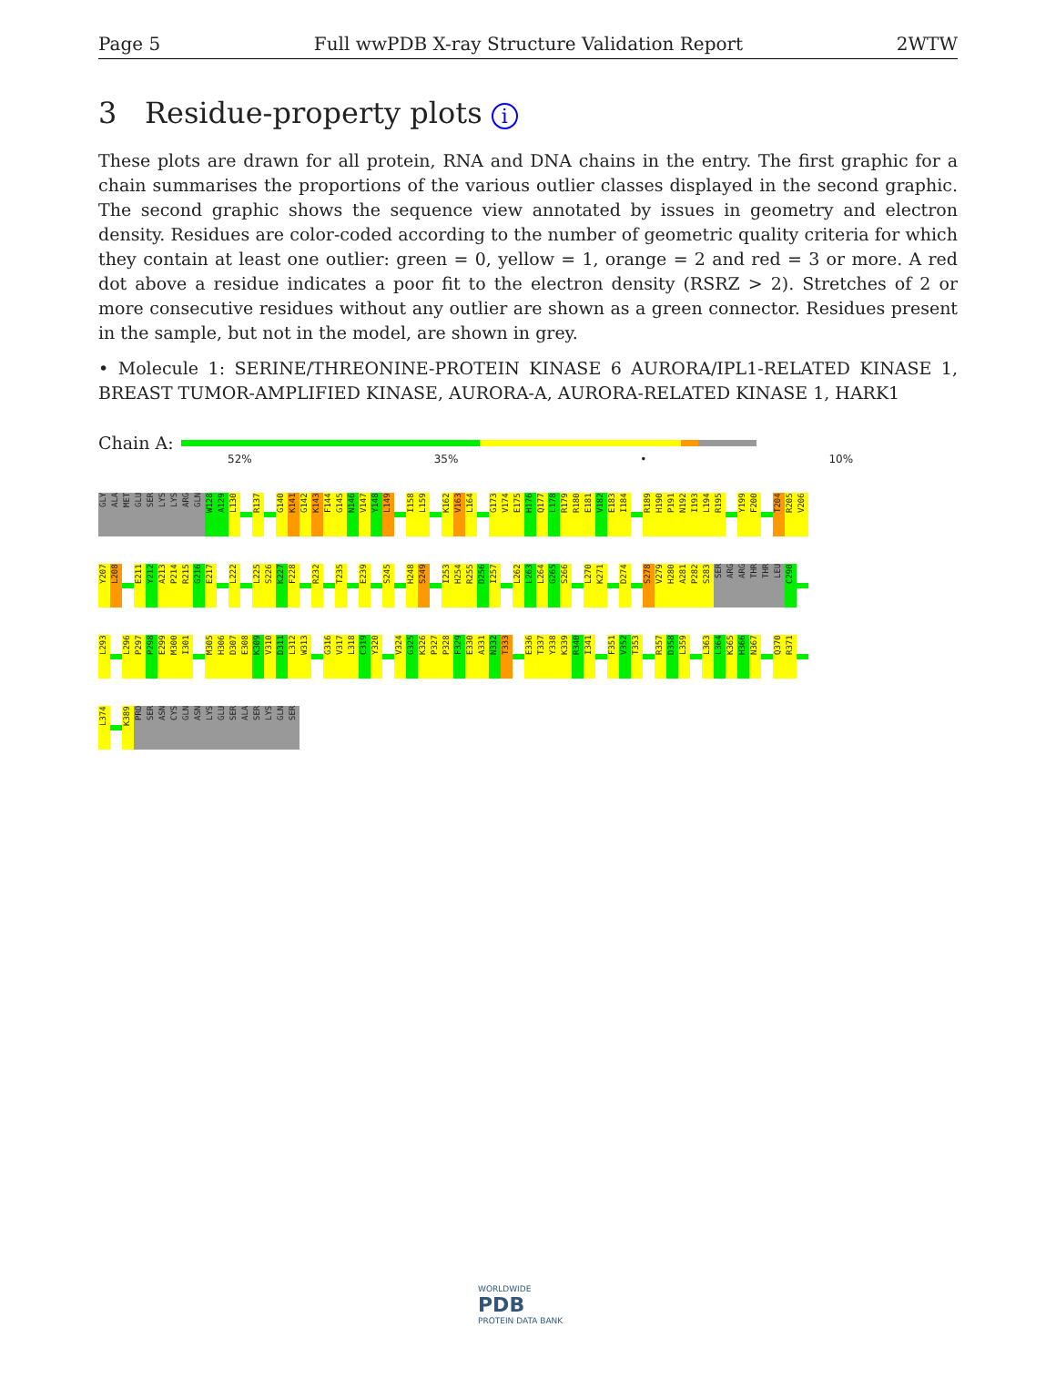Page 5 Full wwPDB X-ray Structure Validation Report 2WTW
3 Residue-property plots i
These plots are drawn for all protein, RNA and DNA chains in the entry. The first graphic for a chain summarises the proportions of the various outlier classes displayed in the second graphic. The second graphic shows the sequence view annotated by issues in geometry and electron density. Residues are color-coded according to the number of geometric quality criteria for which they contain at least one outlier: green = 0, yellow = 1, orange = 2 and red = 3 or more. A red dot above a residue indicates a poor fit to the electron density (RSRZ > 2). Stretches of 2 or more consecutive residues without any outlier are shown as a green connector. Residues present in the sample, but not in the model, are shown in grey.
• Molecule 1: SERINE/THREONINE-PROTEIN KINASE 6 AURORA/IPL1-RELATED KINASE 1, BREAST TUMOR-AMPLIFIED KINASE, AURORA-A, AURORA-RELATED KINASE 1, HARK1
Chain A:
52% 35% • 10%
GLY
ALA
MET
GLU
SER
LYS
LYS
ARG
GLN
W128
A129
L130
R137
G140
K141
G142
K143
F144
G145
N146
V147
Y148
L149
I158
L159
K162
V163
L164
G173
V174
E175
H176
Q177
L178
R179
R180
E181
V182
E183
I184
R189
H190
P191
N192
I193
L194
R195
Y199
F200
T204
R205
V206
Y207
L208
E211
Y212
A213
P214
R215
G216
E217
L222
L225
S226
K227
F228
R232
T235
E239
S245
H248
S249
I253
H254
R255
D256
I257
L262
L263
L264
G265
S266
L270
K271
D274
S278
V279
H280
A281
P282
S283
SER
ARG
ARG
THR
THR
LEU
C290
L293
L296
P297
P298
E299
M300
I301
M305
H306
D307
E308
K309
V310
D311
L312
W313
G316
V317
L318
C319
Y320
V324
G325
K326
P327
P328
F329
E330
A331
N332
T333
E336
T337
Y338
K339
R340
I341
F351
V352
T353
R357
D358
L359
L363
L364
K365
H366
N367
Q370
R371
L374
K389
PRO
SER
ASN
CYS
GLN
ASN
LYS
GLU
SER
ALA
SER
LYS
GLN
SER
WORLDWIDE
PDB
PROTEIN DATA BANK